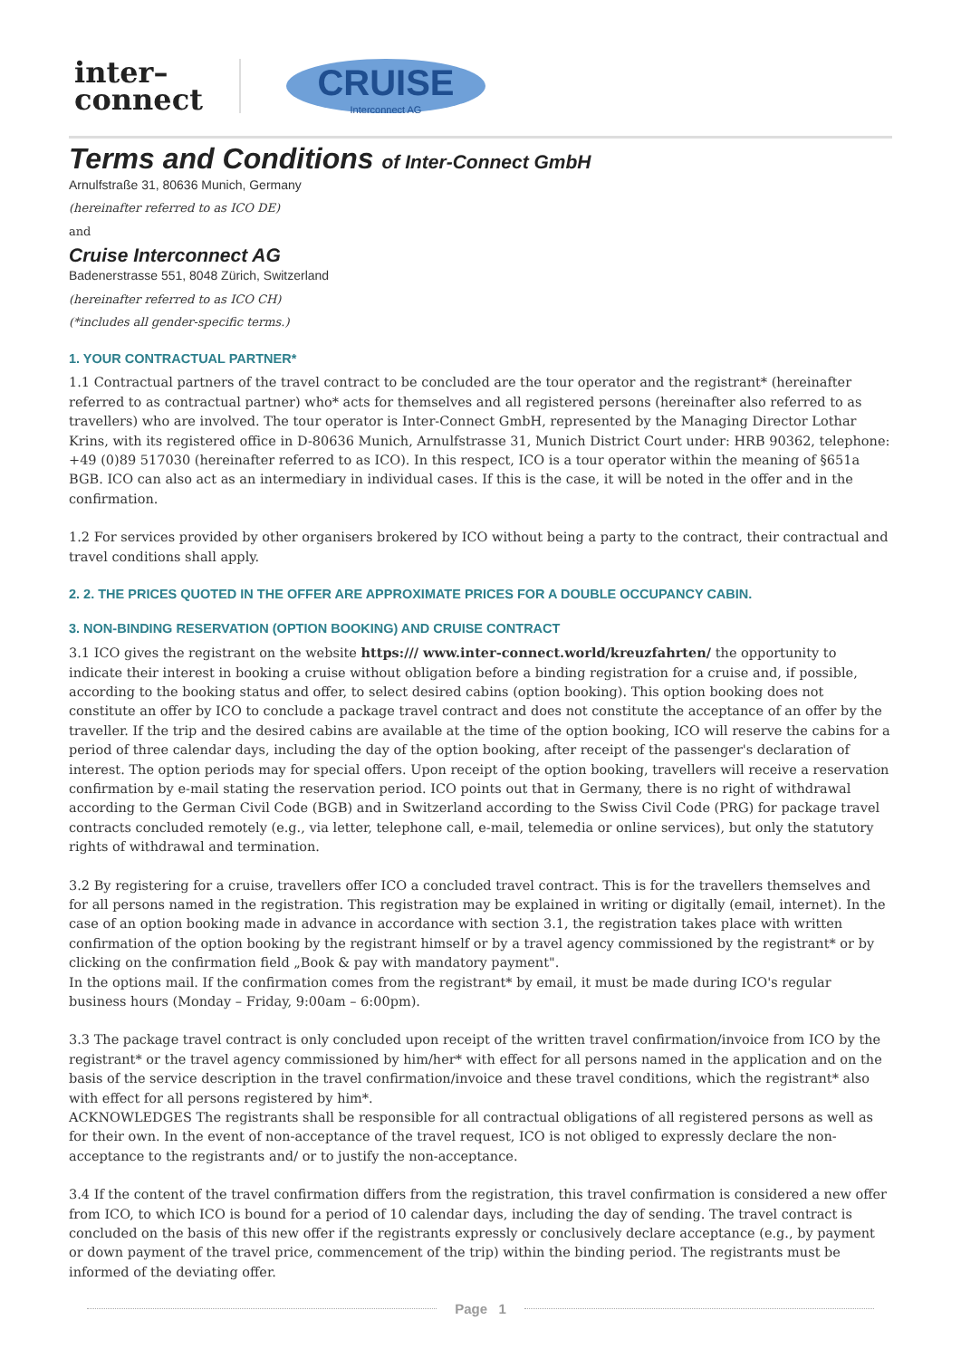inter–
connect
CRUISE
Interconnect AG
Terms and Conditions of Inter-Connect GmbH
Arnulfstraße 31, 80636 Munich, Germany
(hereinafter referred to as ICO DE)
and
Cruise Interconnect AG
Badenerstrasse 551, 8048 Zürich, Switzerland
(hereinafter referred to as ICO CH)
(*includes all gender-specific terms.)
1. YOUR CONTRACTUAL PARTNER*
1.1 Contractual partners of the travel contract to be concluded are the tour operator and the registrant* (hereinafter referred to as contractual partner) who* acts for themselves and all registered persons (hereinafter also referred to as travellers) who are involved. The tour operator is Inter-Connect GmbH, represented by the Managing Director Lothar Krins, with its registered office in D-80636 Munich, Arnulfstrasse 31, Munich District Court under: HRB 90362, telephone: +49 (0)89 517030 (hereinafter referred to as ICO). In this respect, ICO is a tour operator within the meaning of §651a BGB. ICO can also act as an intermediary in individual cases. If this is the case, it will be noted in the offer and in the confirmation.
1.2 For services provided by other organisers brokered by ICO without being a party to the contract, their contractual and travel conditions shall apply.
2. 2. THE PRICES QUOTED IN THE OFFER ARE APPROXIMATE PRICES FOR A DOUBLE OCCUPANCY CABIN.
3. NON-BINDING RESERVATION (OPTION BOOKING) AND CRUISE CONTRACT
3.1 ICO gives the registrant on the website https:/// www.inter-connect.world/kreuzfahrten/ the opportunity to indicate their interest in booking a cruise without obligation before a binding registration for a cruise and, if possible, according to the booking status and offer, to select desired cabins (option booking). This option booking does not constitute an offer by ICO to conclude a package travel contract and does not constitute the acceptance of an offer by the traveller. If the trip and the desired cabins are available at the time of the option booking, ICO will reserve the cabins for a period of three calendar days, including the day of the option booking, after receipt of the passenger's declaration of interest. The option periods may for special offers. Upon receipt of the option booking, travellers will receive a reservation confirmation by e-mail stating the reservation period. ICO points out that in Germany, there is no right of withdrawal according to the German Civil Code (BGB) and in Switzerland according to the Swiss Civil Code (PRG) for package travel contracts concluded remotely (e.g., via letter, telephone call, e-mail, telemedia or online services), but only the statutory rights of withdrawal and termination.
3.2 By registering for a cruise, travellers offer ICO a concluded travel contract. This is for the travellers themselves and for all persons named in the registration. This registration may be explained in writing or digitally (email, internet). In the case of an option booking made in advance in accordance with section 3.1, the registration takes place with written confirmation of the option booking by the registrant himself or by a travel agency commissioned by the registrant* or by clicking on the confirmation field „Book & pay with mandatory payment".
In the options mail. If the confirmation comes from the registrant* by email, it must be made during ICO's regular business hours (Monday – Friday, 9:00am – 6:00pm).
3.3 The package travel contract is only concluded upon receipt of the written travel confirmation/invoice from ICO by the registrant* or the travel agency commissioned by him/her* with effect for all persons named in the application and on the basis of the service description in the travel confirmation/invoice and these travel conditions, which the registrant* also with effect for all persons registered by him*.
ACKNOWLEDGES The registrants shall be responsible for all contractual obligations of all registered persons as well as for their own. In the event of non-acceptance of the travel request, ICO is not obliged to expressly declare the non-acceptance to the registrants and/ or to justify the non-acceptance.
3.4 If the content of the travel confirmation differs from the registration, this travel confirmation is considered a new offer from ICO, to which ICO is bound for a period of 10 calendar days, including the day of sending. The travel contract is concluded on the basis of this new offer if the registrants expressly or conclusively declare acceptance (e.g., by payment or down payment of the travel price, commencement of the trip) within the binding period. The registrants must be informed of the deviating offer.
Page 1